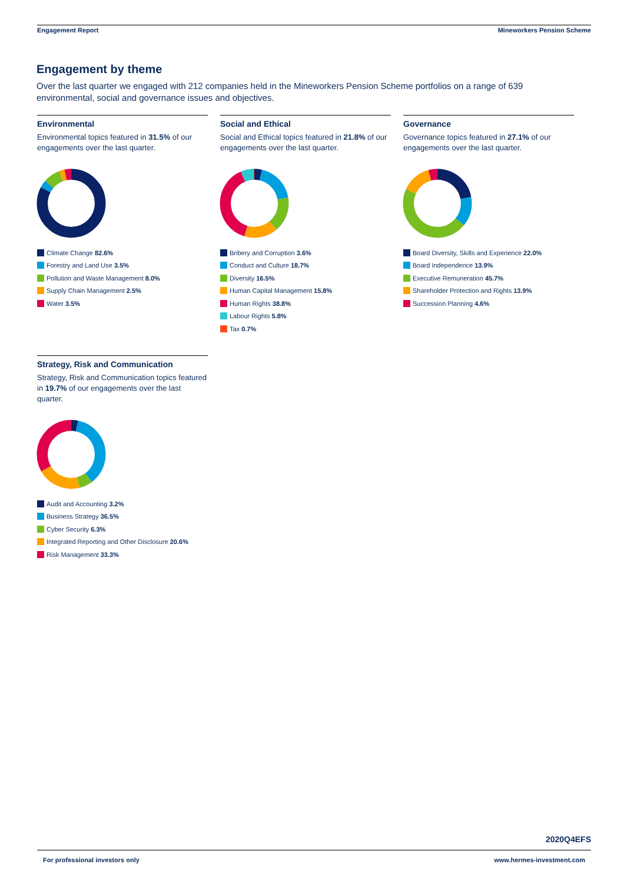Engagement Report Mineworkers Pension Scheme
Engagement by theme
Over the last quarter we engaged with 212 companies held in the Mineworkers Pension Scheme portfolios on a range of 639 environmental, social and governance issues and objectives.
Environmental
Environmental topics featured in 31.5% of our engagements over the last quarter.
Climate Change 82.6%
Forestry and Land Use 3.5%
Pollution and Waste Management 8.0%
Supply Chain Management 2.5%
Water 3.5%
Social and Ethical
Social and Ethical topics featured in 21.8% of our engagements over the last quarter.
Bribery and Corruption 3.6%
Conduct and Culture 18.7%
Diversity 16.5%
Human Capital Management 15.8%
Human Rights 38.8%
Labour Rights 5.8%
Tax 0.7%
Governance
Governance topics featured in 27.1% of our engagements over the last quarter.
Board Diversity, Skills and Experience 22.0%
Board Independence 13.9%
Executive Remuneration 45.7%
Shareholder Protection and Rights 13.9%
Succession Planning 4.6%
Strategy, Risk and Communication
Strategy, Risk and Communication topics featured in 19.7% of our engagements over the last quarter.
Audit and Accounting 3.2%
Business Strategy 36.5%
Cyber Security 6.3%
Integrated Reporting and Other Disclosure 20.6%
Risk Management 33.3%
2020Q4EFS
For professional investors only www.hermes-investment.com